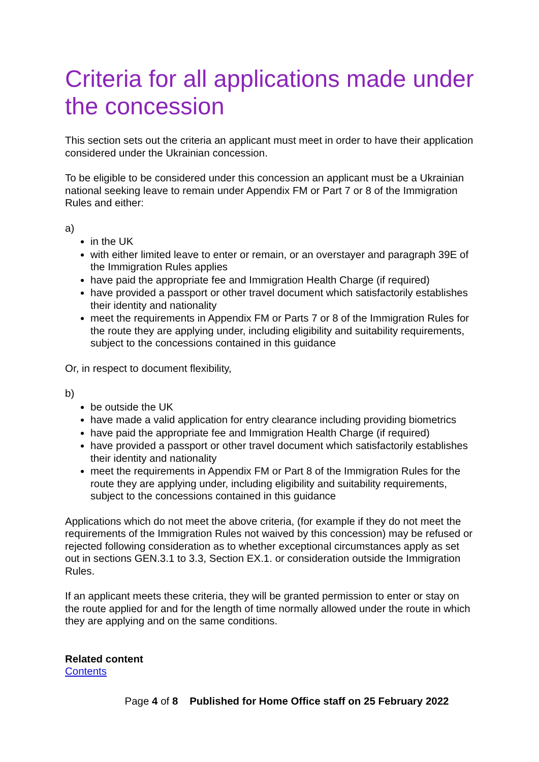Criteria for all applications made under the concession
This section sets out the criteria an applicant must meet in order to have their application considered under the Ukrainian concession.
To be eligible to be considered under this concession an applicant must be a Ukrainian national seeking leave to remain under Appendix FM or Part 7 or 8 of the Immigration Rules and either:
a)
in the UK
with either limited leave to enter or remain, or an overstayer and paragraph 39E of the Immigration Rules applies
have paid the appropriate fee and Immigration Health Charge (if required)
have provided a passport or other travel document which satisfactorily establishes their identity and nationality
meet the requirements in Appendix FM or Parts 7 or 8 of the Immigration Rules for the route they are applying under, including eligibility and suitability requirements, subject to the concessions contained in this guidance
Or, in respect to document flexibility,
b)
be outside the UK
have made a valid application for entry clearance including providing biometrics
have paid the appropriate fee and Immigration Health Charge (if required)
have provided a passport or other travel document which satisfactorily establishes their identity and nationality
meet the requirements in Appendix FM or Part 8 of the Immigration Rules for the route they are applying under, including eligibility and suitability requirements, subject to the concessions contained in this guidance
Applications which do not meet the above criteria, (for example if they do not meet the requirements of the Immigration Rules not waived by this concession) may be refused or rejected following consideration as to whether exceptional circumstances apply as set out in sections GEN.3.1 to 3.3, Section EX.1. or consideration outside the Immigration Rules.
If an applicant meets these criteria, they will be granted permission to enter or stay on the route applied for and for the length of time normally allowed under the route in which they are applying and on the same conditions.
Related content
Contents
Page 4 of 8 Published for Home Office staff on 25 February 2022